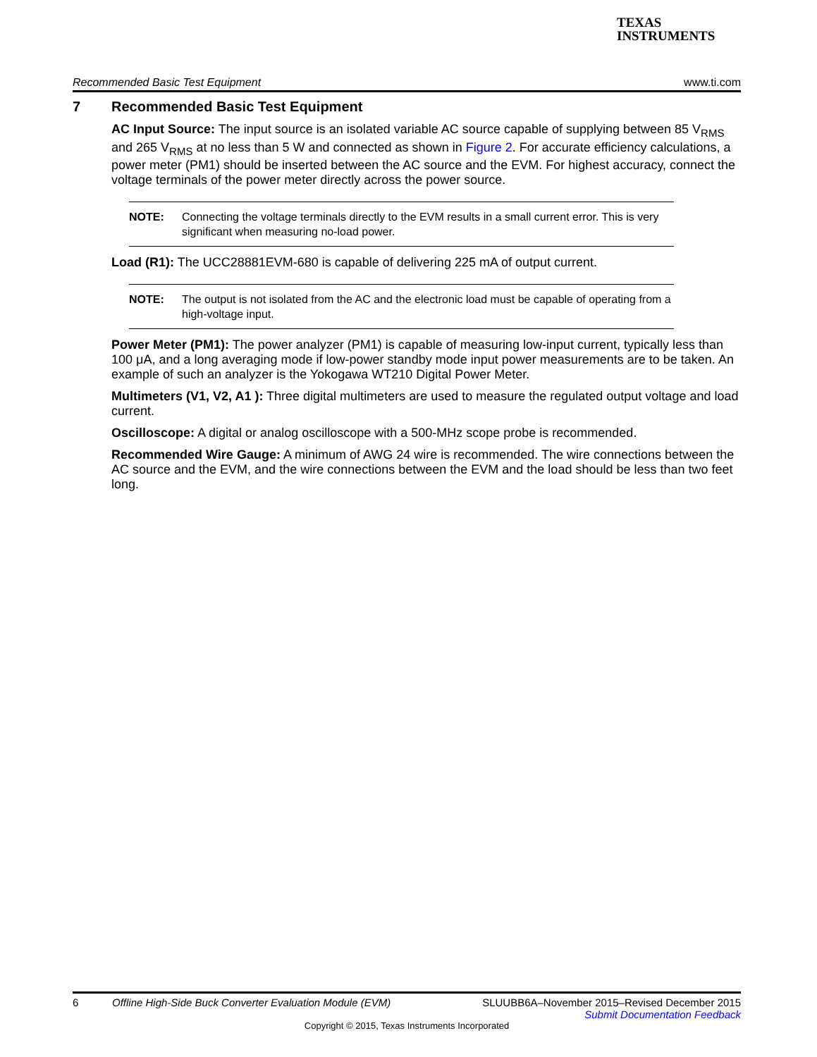TEXAS
INSTRUMENTS
Recommended Basic Test Equipment www.ti.com
7 Recommended Basic Test Equipment
AC Input Source: The input source is an isolated variable AC source capable of supplying between 85 V<sub>RMS</sub> and 265 V<sub>RMS</sub> at no less than 5 W and connected as shown in Figure 2. For accurate efficiency calculations, a power meter (PM1) should be inserted between the AC source and the EVM. For highest accuracy, connect the voltage terminals of the power meter directly across the power source.
NOTE: Connecting the voltage terminals directly to the EVM results in a small current error. This is very significant when measuring no-load power.
Load (R1): The UCC28881EVM-680 is capable of delivering 225 mA of output current.
NOTE: The output is not isolated from the AC and the electronic load must be capable of operating from a high-voltage input.
Power Meter (PM1): The power analyzer (PM1) is capable of measuring low-input current, typically less than 100 μA, and a long averaging mode if low-power standby mode input power measurements are to be taken. An example of such an analyzer is the Yokogawa WT210 Digital Power Meter.
Multimeters (V1, V2, A1 ): Three digital multimeters are used to measure the regulated output voltage and load current.
Oscilloscope: A digital or analog oscilloscope with a 500-MHz scope probe is recommended.
Recommended Wire Gauge: A minimum of AWG 24 wire is recommended. The wire connections between the AC source and the EVM, and the wire connections between the EVM and the load should be less than two feet long.
6 Offline High-Side Buck Converter Evaluation Module (EVM) SLUUBB6A–November 2015–Revised December 2015
Submit Documentation Feedback
Copyright © 2015, Texas Instruments Incorporated